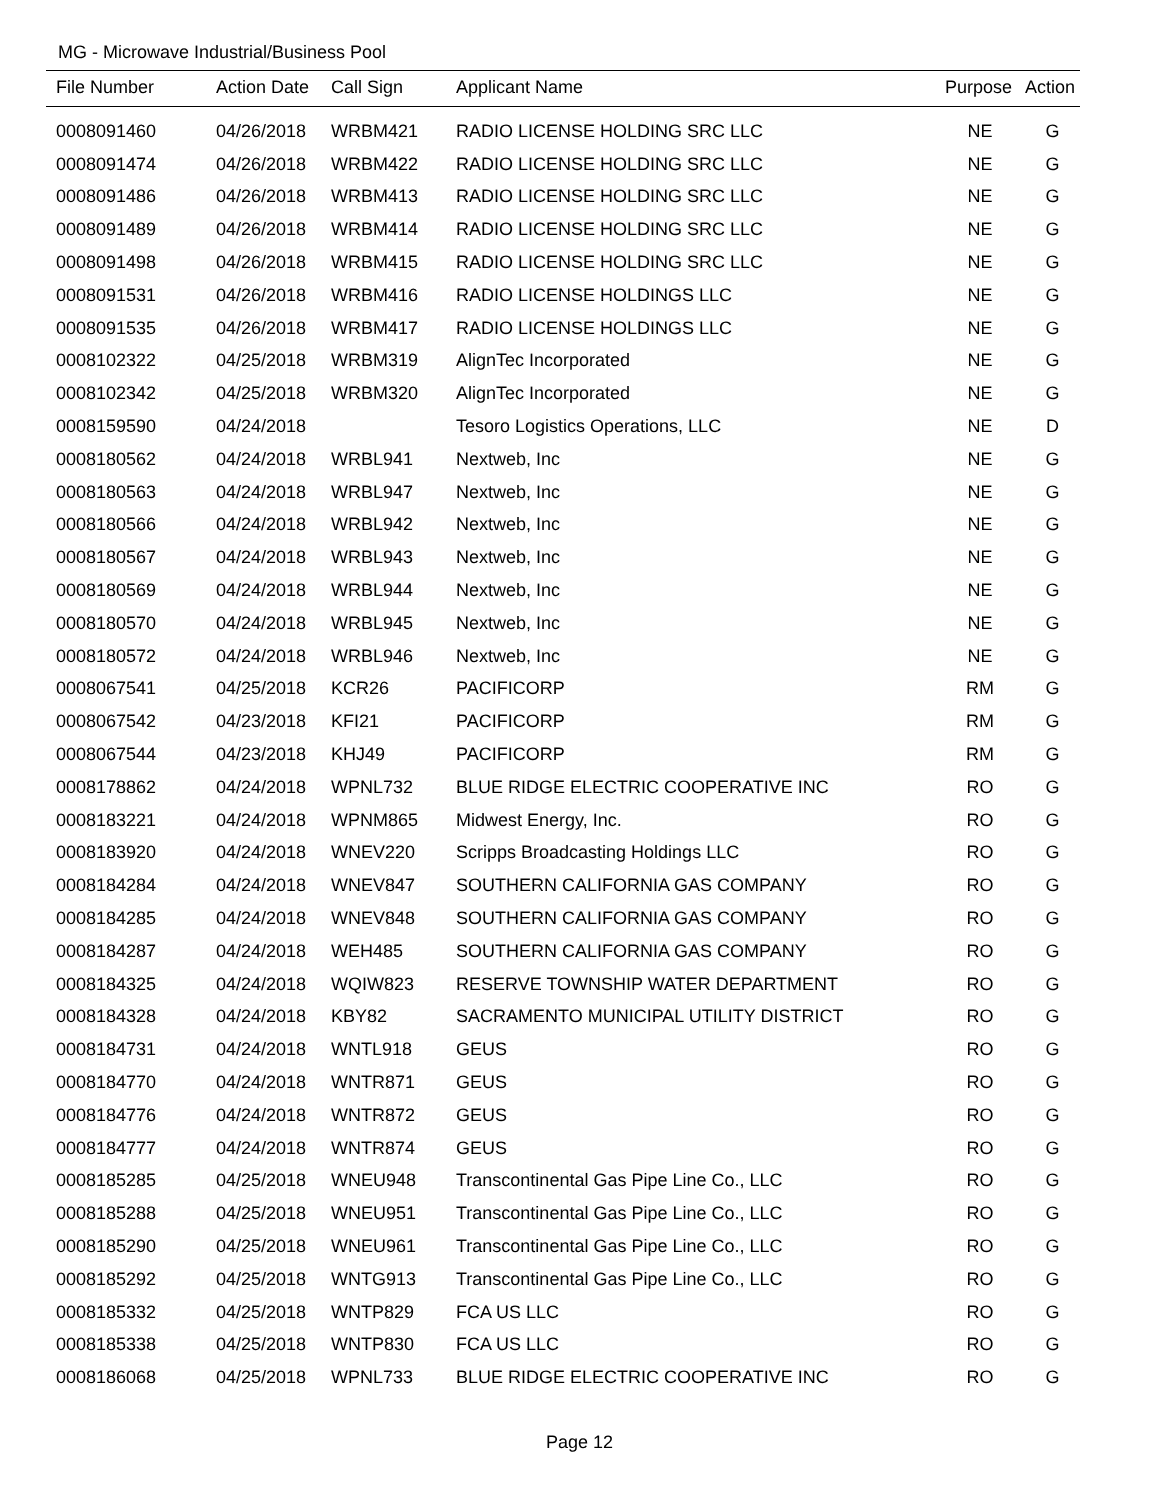MG - Microwave Industrial/Business Pool
| File Number | Action Date | Call Sign | Applicant Name | Purpose | Action |
| --- | --- | --- | --- | --- | --- |
| 0008091460 | 04/26/2018 | WRBM421 | RADIO LICENSE HOLDING SRC LLC | NE | G |
| 0008091474 | 04/26/2018 | WRBM422 | RADIO LICENSE HOLDING SRC LLC | NE | G |
| 0008091486 | 04/26/2018 | WRBM413 | RADIO LICENSE HOLDING SRC LLC | NE | G |
| 0008091489 | 04/26/2018 | WRBM414 | RADIO LICENSE HOLDING SRC LLC | NE | G |
| 0008091498 | 04/26/2018 | WRBM415 | RADIO LICENSE HOLDING SRC LLC | NE | G |
| 0008091531 | 04/26/2018 | WRBM416 | RADIO LICENSE HOLDINGS LLC | NE | G |
| 0008091535 | 04/26/2018 | WRBM417 | RADIO LICENSE HOLDINGS LLC | NE | G |
| 0008102322 | 04/25/2018 | WRBM319 | AlignTec Incorporated | NE | G |
| 0008102342 | 04/25/2018 | WRBM320 | AlignTec Incorporated | NE | G |
| 0008159590 | 04/24/2018 | | Tesoro Logistics Operations, LLC | NE | D |
| 0008180562 | 04/24/2018 | WRBL941 | Nextweb, Inc | NE | G |
| 0008180563 | 04/24/2018 | WRBL947 | Nextweb, Inc | NE | G |
| 0008180566 | 04/24/2018 | WRBL942 | Nextweb, Inc | NE | G |
| 0008180567 | 04/24/2018 | WRBL943 | Nextweb, Inc | NE | G |
| 0008180569 | 04/24/2018 | WRBL944 | Nextweb, Inc | NE | G |
| 0008180570 | 04/24/2018 | WRBL945 | Nextweb, Inc | NE | G |
| 0008180572 | 04/24/2018 | WRBL946 | Nextweb, Inc | NE | G |
| 0008067541 | 04/25/2018 | KCR26 | PACIFICORP | RM | G |
| 0008067542 | 04/23/2018 | KFI21 | PACIFICORP | RM | G |
| 0008067544 | 04/23/2018 | KHJ49 | PACIFICORP | RM | G |
| 0008178862 | 04/24/2018 | WPNL732 | BLUE RIDGE ELECTRIC COOPERATIVE INC | RO | G |
| 0008183221 | 04/24/2018 | WPNM865 | Midwest Energy, Inc. | RO | G |
| 0008183920 | 04/24/2018 | WNEV220 | Scripps Broadcasting Holdings LLC | RO | G |
| 0008184284 | 04/24/2018 | WNEV847 | SOUTHERN CALIFORNIA GAS COMPANY | RO | G |
| 0008184285 | 04/24/2018 | WNEV848 | SOUTHERN CALIFORNIA GAS COMPANY | RO | G |
| 0008184287 | 04/24/2018 | WEH485 | SOUTHERN CALIFORNIA GAS COMPANY | RO | G |
| 0008184325 | 04/24/2018 | WQIW823 | RESERVE TOWNSHIP WATER DEPARTMENT | RO | G |
| 0008184328 | 04/24/2018 | KBY82 | SACRAMENTO MUNICIPAL UTILITY DISTRICT | RO | G |
| 0008184731 | 04/24/2018 | WNTL918 | GEUS | RO | G |
| 0008184770 | 04/24/2018 | WNTR871 | GEUS | RO | G |
| 0008184776 | 04/24/2018 | WNTR872 | GEUS | RO | G |
| 0008184777 | 04/24/2018 | WNTR874 | GEUS | RO | G |
| 0008185285 | 04/25/2018 | WNEU948 | Transcontinental Gas Pipe Line Co., LLC | RO | G |
| 0008185288 | 04/25/2018 | WNEU951 | Transcontinental Gas Pipe Line Co., LLC | RO | G |
| 0008185290 | 04/25/2018 | WNEU961 | Transcontinental Gas Pipe Line Co., LLC | RO | G |
| 0008185292 | 04/25/2018 | WNTG913 | Transcontinental Gas Pipe Line Co., LLC | RO | G |
| 0008185332 | 04/25/2018 | WNTP829 | FCA US LLC | RO | G |
| 0008185338 | 04/25/2018 | WNTP830 | FCA US LLC | RO | G |
| 0008186068 | 04/25/2018 | WPNL733 | BLUE RIDGE ELECTRIC COOPERATIVE INC | RO | G |
Page 12